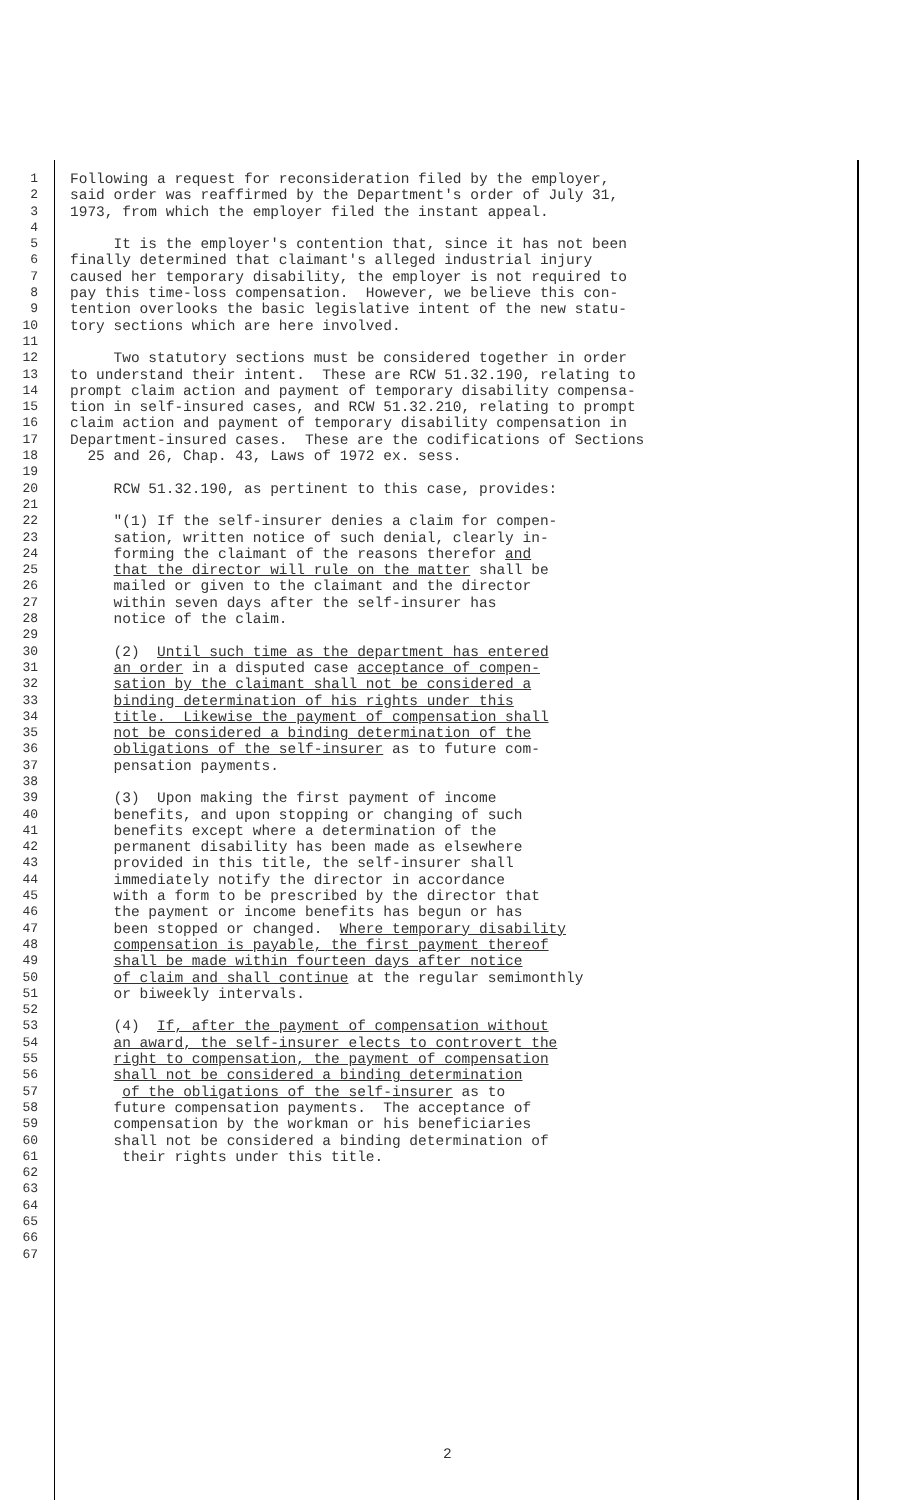1 Following a request for reconsideration filed by the employer,
2 said order was reaffirmed by the Department's order of July 31,
3 1973, from which the employer filed the instant appeal.
4
5 It is the employer's contention that, since it has not been
6 finally determined that claimant's alleged industrial injury
7 caused her temporary disability, the employer is not required to
8 pay this time-loss compensation. However, we believe this con-
9 tention overlooks the basic legislative intent of the new statu-
10 tory sections which are here involved.
11
12 Two statutory sections must be considered together in order
13 to understand their intent. These are RCW 51.32.190, relating to
14 prompt claim action and payment of temporary disability compensa-
15 tion in self-insured cases, and RCW 51.32.210, relating to prompt
16 claim action and payment of temporary disability compensation in
17 Department-insured cases. These are the codifications of Sections
18 25 and 26, Chap. 43, Laws of 1972 ex. sess.
19
20 RCW 51.32.190, as pertinent to this case, provides:
21
22 "(1) If the self-insurer denies a claim for compen-
23 sation, written notice of such denial, clearly in-
24 forming the claimant of the reasons therefor and
25 that the director will rule on the matter shall be
26 mailed or given to the claimant and the director
27 within seven days after the self-insurer has
28 notice of the claim.
29
30 (2) Until such time as the department has entered
31 an order in a disputed case acceptance of compen-
32 sation by the claimant shall not be considered a
33 binding determination of his rights under this
34 title. Likewise the payment of compensation shall
35 not be considered a binding determination of the
36 obligations of the self-insurer as to future com-
37 pensation payments.
38
39 (3) Upon making the first payment of income
40 benefits, and upon stopping or changing of such
41 benefits except where a determination of the
42 permanent disability has been made as elsewhere
43 provided in this title, the self-insurer shall
44 immediately notify the director in accordance
45 with a form to be prescribed by the director that
46 the payment or income benefits has begun or has
47 been stopped or changed. Where temporary disability
48 compensation is payable, the first payment thereof
49 shall be made within fourteen days after notice
50 of claim and shall continue at the regular semimonthly
51 or biweekly intervals.
52
53 (4) If, after the payment of compensation without
54 an award, the self-insurer elects to controvert the
55 right to compensation, the payment of compensation
56 shall not be considered a binding determination
57 of the obligations of the self-insurer as to
58 future compensation payments. The acceptance of
59 compensation by the workman or his beneficiaries
60 shall not be considered a binding determination of
61 their rights under this title.
62
63
64
65
66
67
2